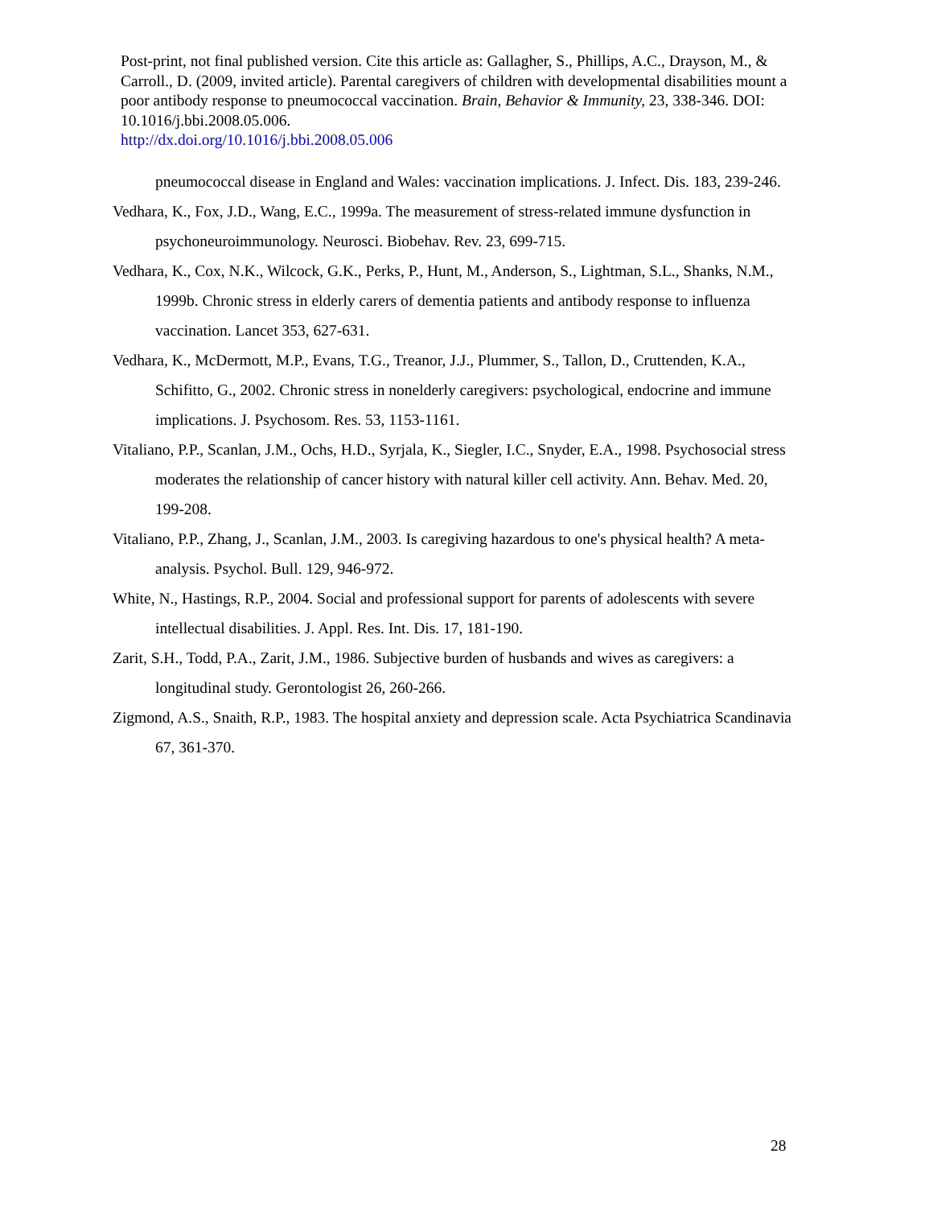Post-print, not final published version. Cite this article as: Gallagher, S., Phillips, A.C., Drayson, M., & Carroll., D. (2009, invited article). Parental caregivers of children with developmental disabilities mount a poor antibody response to pneumococcal vaccination. Brain, Behavior & Immunity, 23, 338-346. DOI: 10.1016/j.bbi.2008.05.006.
http://dx.doi.org/10.1016/j.bbi.2008.05.006
pneumococcal disease in England and Wales: vaccination implications. J. Infect. Dis. 183, 239-246.
Vedhara, K., Fox, J.D., Wang, E.C., 1999a. The measurement of stress-related immune dysfunction in psychoneuroimmunology. Neurosci. Biobehav. Rev. 23, 699-715.
Vedhara, K., Cox, N.K., Wilcock, G.K., Perks, P., Hunt, M., Anderson, S., Lightman, S.L., Shanks, N.M., 1999b. Chronic stress in elderly carers of dementia patients and antibody response to influenza vaccination. Lancet 353, 627-631.
Vedhara, K., McDermott, M.P., Evans, T.G., Treanor, J.J., Plummer, S., Tallon, D., Cruttenden, K.A., Schifitto, G., 2002. Chronic stress in nonelderly caregivers: psychological, endocrine and immune implications. J. Psychosom. Res. 53, 1153-1161.
Vitaliano, P.P., Scanlan, J.M., Ochs, H.D., Syrjala, K., Siegler, I.C., Snyder, E.A., 1998. Psychosocial stress moderates the relationship of cancer history with natural killer cell activity. Ann. Behav. Med. 20, 199-208.
Vitaliano, P.P., Zhang, J., Scanlan, J.M., 2003. Is caregiving hazardous to one's physical health? A meta-analysis. Psychol. Bull. 129, 946-972.
White, N., Hastings, R.P., 2004. Social and professional support for parents of adolescents with severe intellectual disabilities. J. Appl. Res. Int. Dis. 17, 181-190.
Zarit, S.H., Todd, P.A., Zarit, J.M., 1986. Subjective burden of husbands and wives as caregivers: a longitudinal study. Gerontologist 26, 260-266.
Zigmond, A.S., Snaith, R.P., 1983. The hospital anxiety and depression scale. Acta Psychiatrica Scandinavia 67, 361-370.
28